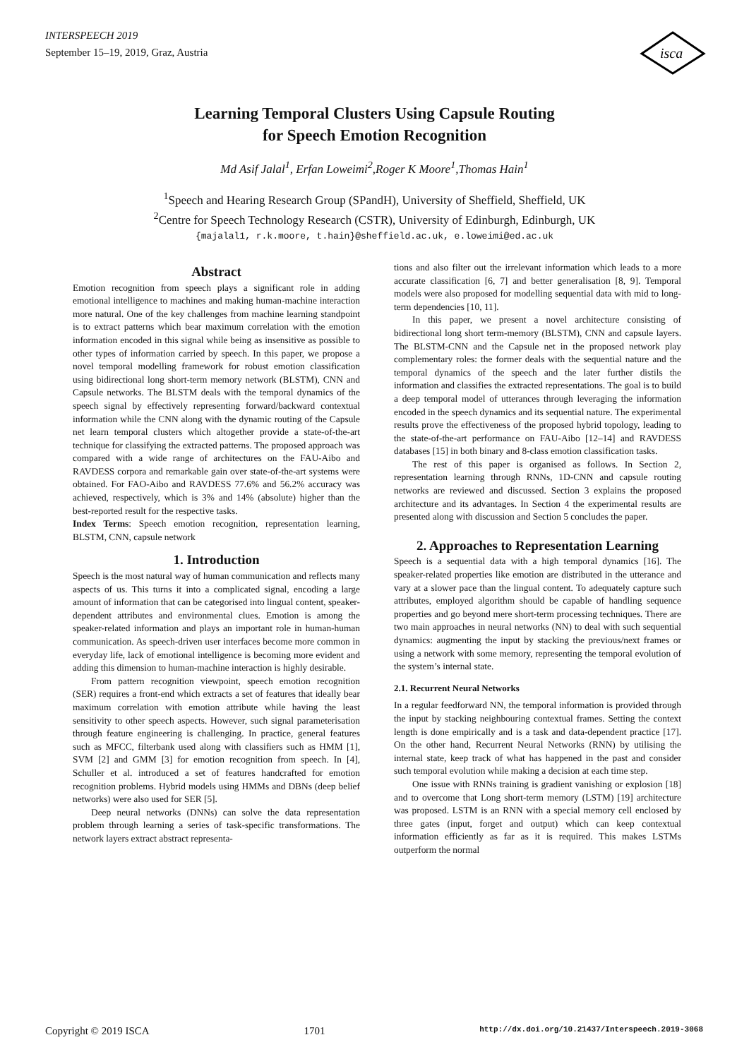INTERSPEECH 2019
September 15–19, 2019, Graz, Austria
isca
Learning Temporal Clusters Using Capsule Routing
for Speech Emotion Recognition
Md Asif Jalal<sup>1</sup>, Erfan Loweimi<sup>2</sup>,Roger K Moore<sup>1</sup>,Thomas Hain<sup>1</sup>
<sup>1</sup> Speech and Hearing Research Group (SPandH), University of Sheffield, Sheffield, UK
<sup>2</sup> Centre for Speech Technology Research (CSTR), University of Edinburgh, Edinburgh, UK
{majalal1, r.k.moore, t.hain}@sheffield.ac.uk, e.loweimi@ed.ac.uk
Abstract
Emotion recognition from speech plays a significant role in adding emotional intelligence to machines and making human-machine interaction more natural. One of the key challenges from machine learning standpoint is to extract patterns which bear maximum correlation with the emotion information encoded in this signal while being as insensitive as possible to other types of information carried by speech. In this paper, we propose a novel temporal modelling framework for robust emotion classification using bidirectional long short-term memory network (BLSTM), CNN and Capsule networks. The BLSTM deals with the temporal dynamics of the speech signal by effectively representing forward/backward contextual information while the CNN along with the dynamic routing of the Capsule net learn temporal clusters which altogether provide a state-of-the-art technique for classifying the extracted patterns. The proposed approach was compared with a wide range of architectures on the FAU-Aibo and RAVDESS corpora and remarkable gain over state-of-the-art systems were obtained. For FAO-Aibo and RAVDESS 77.6% and 56.2% accuracy was achieved, respectively, which is 3% and 14% (absolute) higher than the best-reported result for the respective tasks.
Index Terms: Speech emotion recognition, representation learning, BLSTM, CNN, capsule network
1. Introduction
Speech is the most natural way of human communication and reflects many aspects of us. This turns it into a complicated signal, encoding a large amount of information that can be categorised into lingual content, speaker-dependent attributes and environmental clues. Emotion is among the speaker-related information and plays an important role in human-human communication. As speech-driven user interfaces become more common in everyday life, lack of emotional intelligence is becoming more evident and adding this dimension to human-machine interaction is highly desirable.
From pattern recognition viewpoint, speech emotion recognition (SER) requires a front-end which extracts a set of features that ideally bear maximum correlation with emotion attribute while having the least sensitivity to other speech aspects. However, such signal parameterisation through feature engineering is challenging. In practice, general features such as MFCC, filterbank used along with classifiers such as HMM [1], SVM [2] and GMM [3] for emotion recognition from speech. In [4], Schuller et al. introduced a set of features handcrafted for emotion recognition problems. Hybrid models using HMMs and DBNs (deep belief networks) were also used for SER [5].
Deep neural networks (DNNs) can solve the data representation problem through learning a series of task-specific transformations. The network layers extract abstract representa-
tions and also filter out the irrelevant information which leads to a more accurate classification [6, 7] and better generalisation [8, 9]. Temporal models were also proposed for modelling sequential data with mid to long-term dependencies [10, 11].
In this paper, we present a novel architecture consisting of bidirectional long short term-memory (BLSTM), CNN and capsule layers. The BLSTM-CNN and the Capsule net in the proposed network play complementary roles: the former deals with the sequential nature and the temporal dynamics of the speech and the later further distils the information and classifies the extracted representations. The goal is to build a deep temporal model of utterances through leveraging the information encoded in the speech dynamics and its sequential nature. The experimental results prove the effectiveness of the proposed hybrid topology, leading to the state-of-the-art performance on FAU-Aibo [12–14] and RAVDESS databases [15] in both binary and 8-class emotion classification tasks.
The rest of this paper is organised as follows. In Section 2, representation learning through RNNs, 1D-CNN and capsule routing networks are reviewed and discussed. Section 3 explains the proposed architecture and its advantages. In Section 4 the experimental results are presented along with discussion and Section 5 concludes the paper.
2. Approaches to Representation Learning
Speech is a sequential data with a high temporal dynamics [16]. The speaker-related properties like emotion are distributed in the utterance and vary at a slower pace than the lingual content. To adequately capture such attributes, employed algorithm should be capable of handling sequence properties and go beyond mere short-term processing techniques. There are two main approaches in neural networks (NN) to deal with such sequential dynamics: augmenting the input by stacking the previous/next frames or using a network with some memory, representing the temporal evolution of the system’s internal state.
2.1. Recurrent Neural Networks
In a regular feedforward NN, the temporal information is provided through the input by stacking neighbouring contextual frames. Setting the context length is done empirically and is a task and data-dependent practice [17]. On the other hand, Recurrent Neural Networks (RNN) by utilising the internal state, keep track of what has happened in the past and consider such temporal evolution while making a decision at each time step.
One issue with RNNs training is gradient vanishing or explosion [18] and to overcome that Long short-term memory (LSTM) [19] architecture was proposed. LSTM is an RNN with a special memory cell enclosed by three gates (input, forget and output) which can keep contextual information efficiently as far as it is required. This makes LSTMs outperform the normal
Copyright © 2019 ISCA 1701 http://dx.doi.org/10.21437/Interspeech.2019-3068